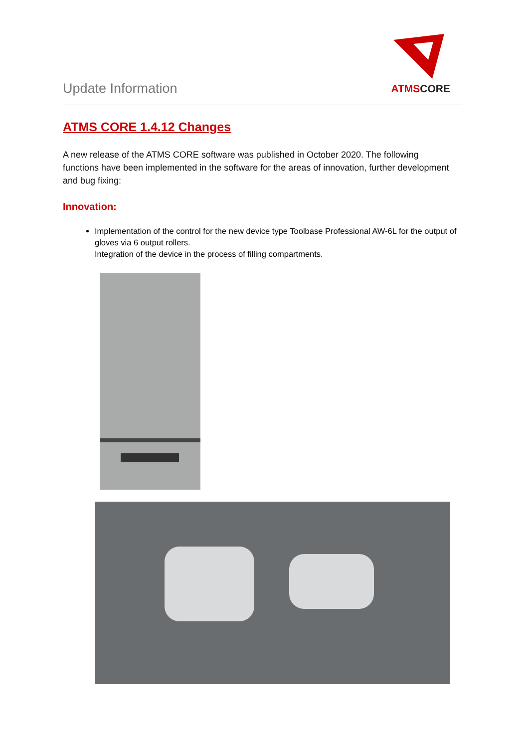Update Information
ATMSCORE
ATMS CORE 1.4.12 Changes
A new release of the ATMS CORE software was published in October 2020. The following functions have been implemented in the software for the areas of innovation, further development and bug fixing:
Innovation:
Implementation of the control for the new device type Toolbase Professional AW-6L for the output of gloves via 6 output rollers.
Integration of the device in the process of filling compartments.